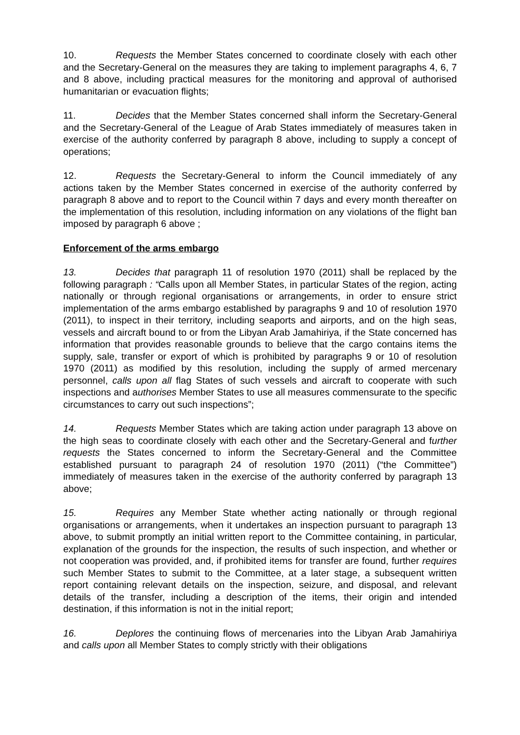10. Requests the Member States concerned to coordinate closely with each other and the Secretary-General on the measures they are taking to implement paragraphs 4, 6, 7 and 8 above, including practical measures for the monitoring and approval of authorised humanitarian or evacuation flights;
11. Decides that the Member States concerned shall inform the Secretary-General and the Secretary-General of the League of Arab States immediately of measures taken in exercise of the authority conferred by paragraph 8 above, including to supply a concept of operations;
12. Requests the Secretary-General to inform the Council immediately of any actions taken by the Member States concerned in exercise of the authority conferred by paragraph 8 above and to report to the Council within 7 days and every month thereafter on the implementation of this resolution, including information on any violations of the flight ban imposed by paragraph 6 above ;
Enforcement of the arms embargo
13. Decides that paragraph 11 of resolution 1970 (2011) shall be replaced by the following paragraph : “Calls upon all Member States, in particular States of the region, acting nationally or through regional organisations or arrangements, in order to ensure strict implementation of the arms embargo established by paragraphs 9 and 10 of resolution 1970 (2011), to inspect in their territory, including seaports and airports, and on the high seas, vessels and aircraft bound to or from the Libyan Arab Jamahiriya, if the State concerned has information that provides reasonable grounds to believe that the cargo contains items the supply, sale, transfer or export of which is prohibited by paragraphs 9 or 10 of resolution 1970 (2011) as modified by this resolution, including the supply of armed mercenary personnel, calls upon all flag States of such vessels and aircraft to cooperate with such inspections and authorises Member States to use all measures commensurate to the specific circumstances to carry out such inspections”;
14. Requests Member States which are taking action under paragraph 13 above on the high seas to coordinate closely with each other and the Secretary-General and further requests the States concerned to inform the Secretary-General and the Committee established pursuant to paragraph 24 of resolution 1970 (2011) (“the Committee”) immediately of measures taken in the exercise of the authority conferred by paragraph 13 above;
15. Requires any Member State whether acting nationally or through regional organisations or arrangements, when it undertakes an inspection pursuant to paragraph 13 above, to submit promptly an initial written report to the Committee containing, in particular, explanation of the grounds for the inspection, the results of such inspection, and whether or not cooperation was provided, and, if prohibited items for transfer are found, further requires such Member States to submit to the Committee, at a later stage, a subsequent written report containing relevant details on the inspection, seizure, and disposal, and relevant details of the transfer, including a description of the items, their origin and intended destination, if this information is not in the initial report;
16. Deplores the continuing flows of mercenaries into the Libyan Arab Jamahiriya and calls upon all Member States to comply strictly with their obligations